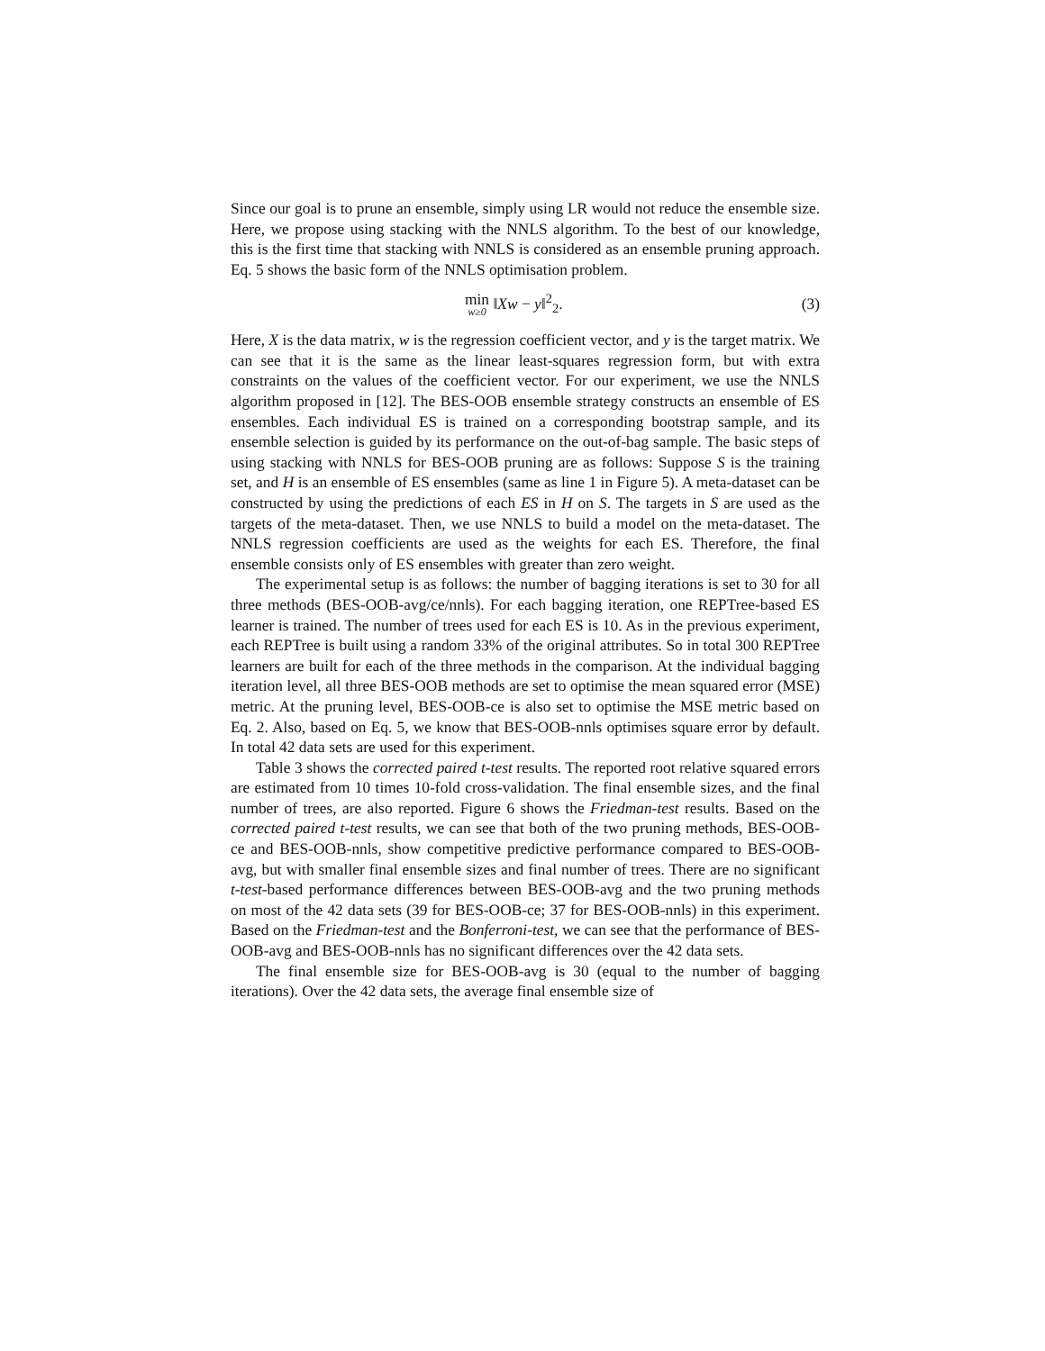Since our goal is to prune an ensemble, simply using LR would not reduce the ensemble size. Here, we propose using stacking with the NNLS algorithm. To the best of our knowledge, this is the first time that stacking with NNLS is considered as an ensemble pruning approach. Eq. 5 shows the basic form of the NNLS optimisation problem.
min w≥0 ‖Xw − y‖<sup>2</sup><sub>2</sub>. (3)
Here, X is the data matrix, w is the regression coefficient vector, and y is the target matrix. We can see that it is the same as the linear least-squares regression form, but with extra constraints on the values of the coefficient vector. For our experiment, we use the NNLS algorithm proposed in [12]. The BES-OOB ensemble strategy constructs an ensemble of ES ensembles. Each individual ES is trained on a corresponding bootstrap sample, and its ensemble selection is guided by its performance on the out-of-bag sample. The basic steps of using stacking with NNLS for BES-OOB pruning are as follows: Suppose S is the training set, and H is an ensemble of ES ensembles (same as line 1 in Figure 5). A meta-dataset can be constructed by using the predictions of each ES in H on S. The targets in S are used as the targets of the meta-dataset. Then, we use NNLS to build a model on the meta-dataset. The NNLS regression coefficients are used as the weights for each ES. Therefore, the final ensemble consists only of ES ensembles with greater than zero weight.
The experimental setup is as follows: the number of bagging iterations is set to 30 for all three methods (BES-OOB-avg/ce/nnls). For each bagging iteration, one REPTree-based ES learner is trained. The number of trees used for each ES is 10. As in the previous experiment, each REPTree is built using a random 33% of the original attributes. So in total 300 REPTree learners are built for each of the three methods in the comparison. At the individual bagging iteration level, all three BES-OOB methods are set to optimise the mean squared error (MSE) metric. At the pruning level, BES-OOB-ce is also set to optimise the MSE metric based on Eq. 2. Also, based on Eq. 5, we know that BES-OOB-nnls optimises square error by default. In total 42 data sets are used for this experiment.
Table 3 shows the corrected paired t-test results. The reported root relative squared errors are estimated from 10 times 10-fold cross-validation. The final ensemble sizes, and the final number of trees, are also reported. Figure 6 shows the Friedman-test results. Based on the corrected paired t-test results, we can see that both of the two pruning methods, BES-OOB-ce and BES-OOB-nnls, show competitive predictive performance compared to BES-OOB-avg, but with smaller final ensemble sizes and final number of trees. There are no significant t-test-based performance differences between BES-OOB-avg and the two pruning methods on most of the 42 data sets (39 for BES-OOB-ce; 37 for BES-OOB-nnls) in this experiment. Based on the Friedman-test and the Bonferroni-test, we can see that the performance of BES-OOB-avg and BES-OOB-nnls has no significant differences over the 42 data sets.
The final ensemble size for BES-OOB-avg is 30 (equal to the number of bagging iterations). Over the 42 data sets, the average final ensemble size of